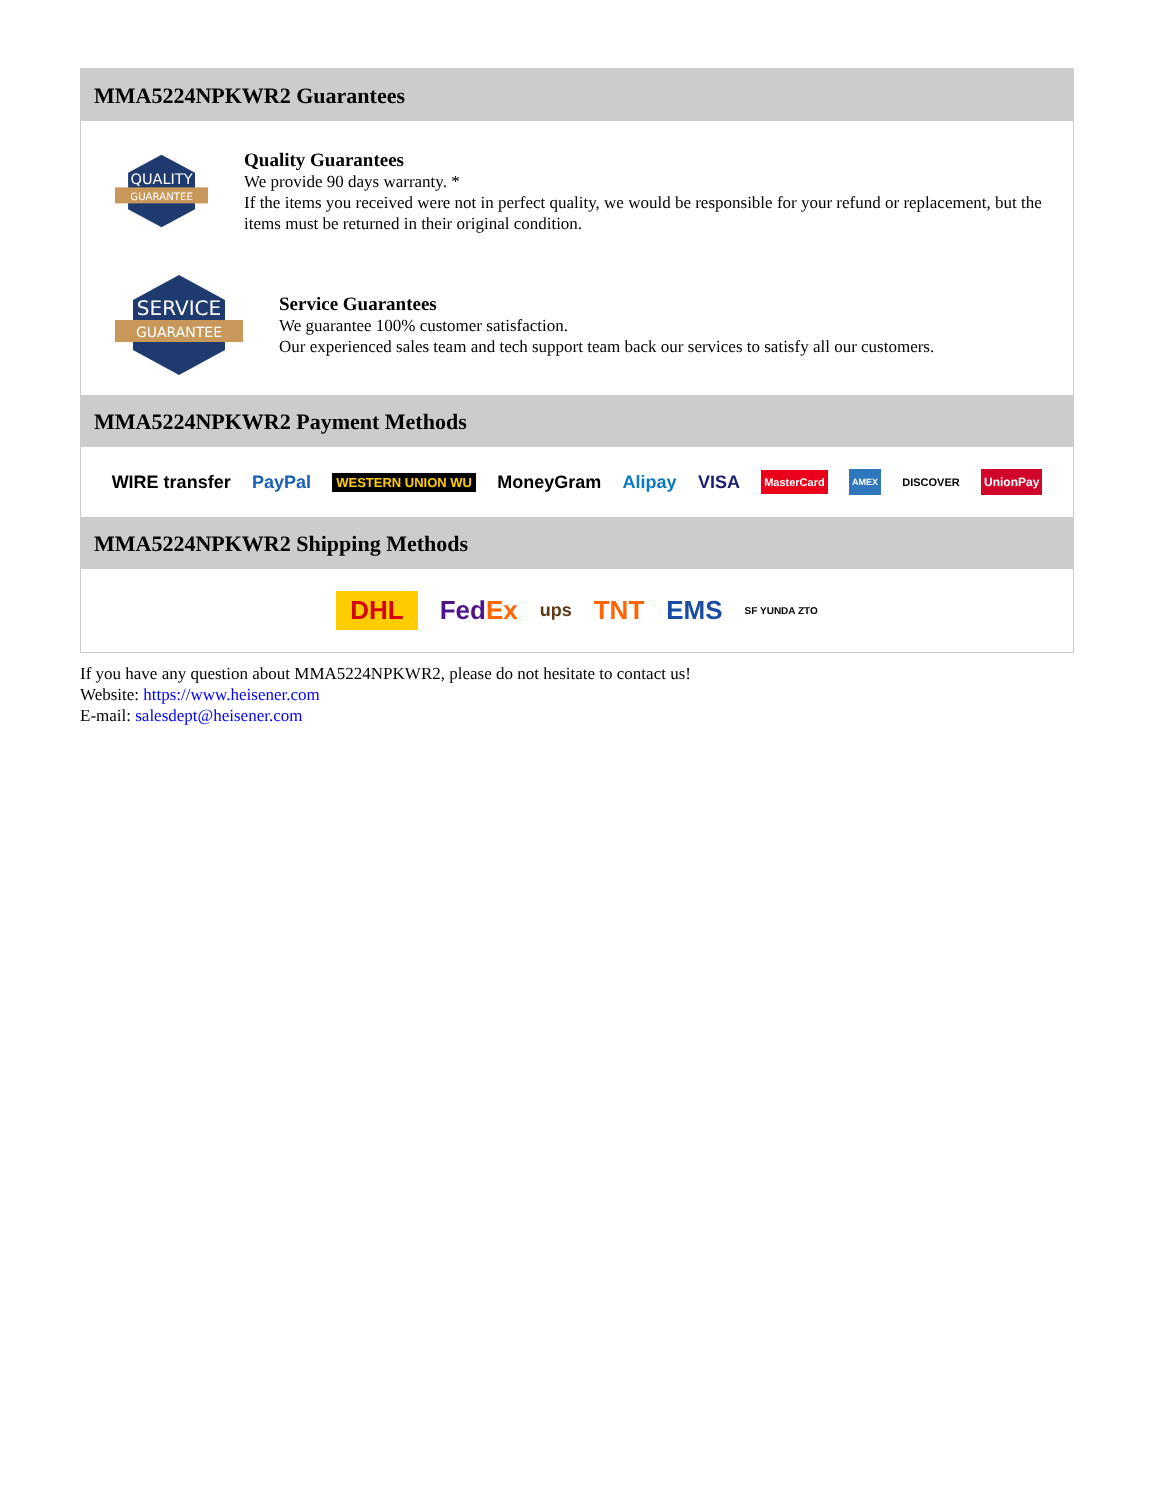MMA5224NPKWR2 Guarantees
QUALITY
GUARANTEE
Quality Guarantees
We provide 90 days warranty. *
If the items you received were not in perfect quality, we would be responsible for your refund or replacement, but the items must be returned in their original condition.
SERVICE
GUARANTEE
Service Guarantees
We guarantee 100% customer satisfaction.
Our experienced sales team and tech support team back our services to satisfy all our customers.
MMA5224NPKWR2 Payment Methods
WIRE transfer PayPal WESTERN UNION WU MoneyGram Alipay VISA MasterCard AMEX DISCOVER UnionPay
MMA5224NPKWR2 Shipping Methods
DHL FedEx ups TNT EMS SF YUNDA ZTO
If you have any question about MMA5224NPKWR2, please do not hesitate to contact us!
Website: https://www.heisener.com
E-mail: salesdept@heisener.com